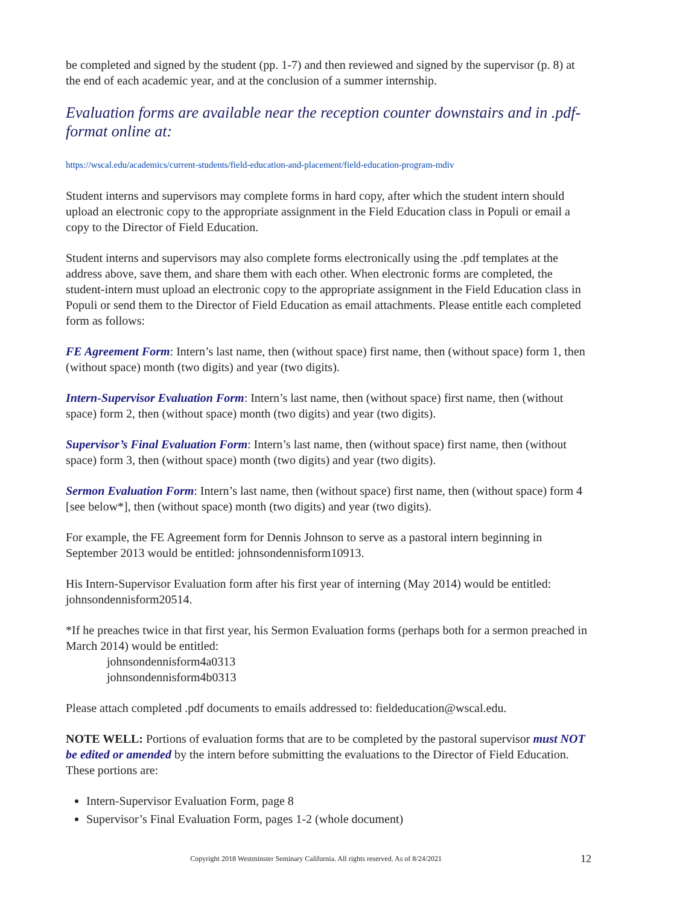be completed and signed by the student (pp. 1-7) and then reviewed and signed by the supervisor (p. 8) at the end of each academic year, and at the conclusion of a summer internship.
Evaluation forms are available near the reception counter downstairs and in .pdf-format online at:
https://wscal.edu/academics/current-students/field-education-and-placement/field-education-program-mdiv
Student interns and supervisors may complete forms in hard copy, after which the student intern should upload an electronic copy to the appropriate assignment in the Field Education class in Populi or email a copy to the Director of Field Education.
Student interns and supervisors may also complete forms electronically using the .pdf templates at the address above, save them, and share them with each other. When electronic forms are completed, the student-intern must upload an electronic copy to the appropriate assignment in the Field Education class in Populi or send them to the Director of Field Education as email attachments. Please entitle each completed form as follows:
FE Agreement Form: Intern’s last name, then (without space) first name, then (without space) form 1, then (without space) month (two digits) and year (two digits).
Intern-Supervisor Evaluation Form: Intern’s last name, then (without space) first name, then (without space) form 2, then (without space) month (two digits) and year (two digits).
Supervisor’s Final Evaluation Form: Intern’s last name, then (without space) first name, then (without space) form 3, then (without space) month (two digits) and year (two digits).
Sermon Evaluation Form: Intern’s last name, then (without space) first name, then (without space) form 4 [see below*], then (without space) month (two digits) and year (two digits).
For example, the FE Agreement form for Dennis Johnson to serve as a pastoral intern beginning in September 2013 would be entitled: johnsondennisform10913.
His Intern-Supervisor Evaluation form after his first year of interning (May 2014) would be entitled: johnsondennisform20514.
*If he preaches twice in that first year, his Sermon Evaluation forms (perhaps both for a sermon preached in March 2014) would be entitled:
johnsondennisform4a0313
johnsondennisform4b0313
Please attach completed .pdf documents to emails addressed to: fieldeducation@wscal.edu.
NOTE WELL: Portions of evaluation forms that are to be completed by the pastoral supervisor must NOT be edited or amended by the intern before submitting the evaluations to the Director of Field Education. These portions are:
Intern-Supervisor Evaluation Form, page 8
Supervisor’s Final Evaluation Form, pages 1-2 (whole document)
Copyright 2018 Westminster Seminary California. All rights reserved. As of 8/24/2021 12